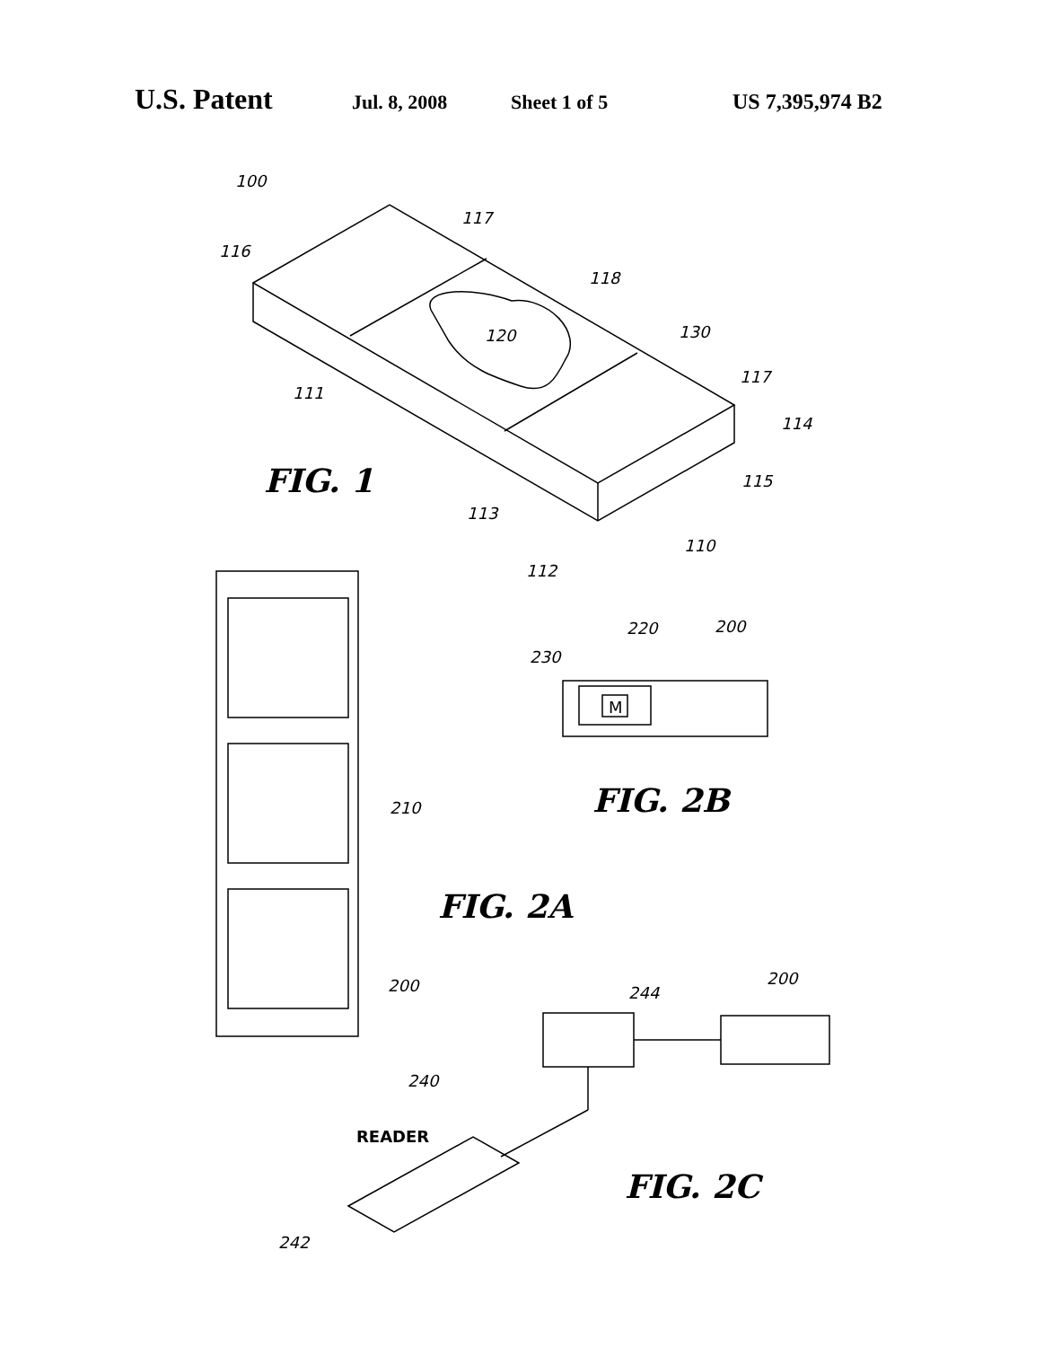U.S. Patent Jul. 8, 2008 Sheet 1 of 5 US 7,395,974 B2
100
116
117
118
120
130
117
111
114
115
113
110
112
FIG. 1
210
200
FIG. 2A
M
230
220
200
FIG. 2B
244
200
240
READER
242
FIG. 2C